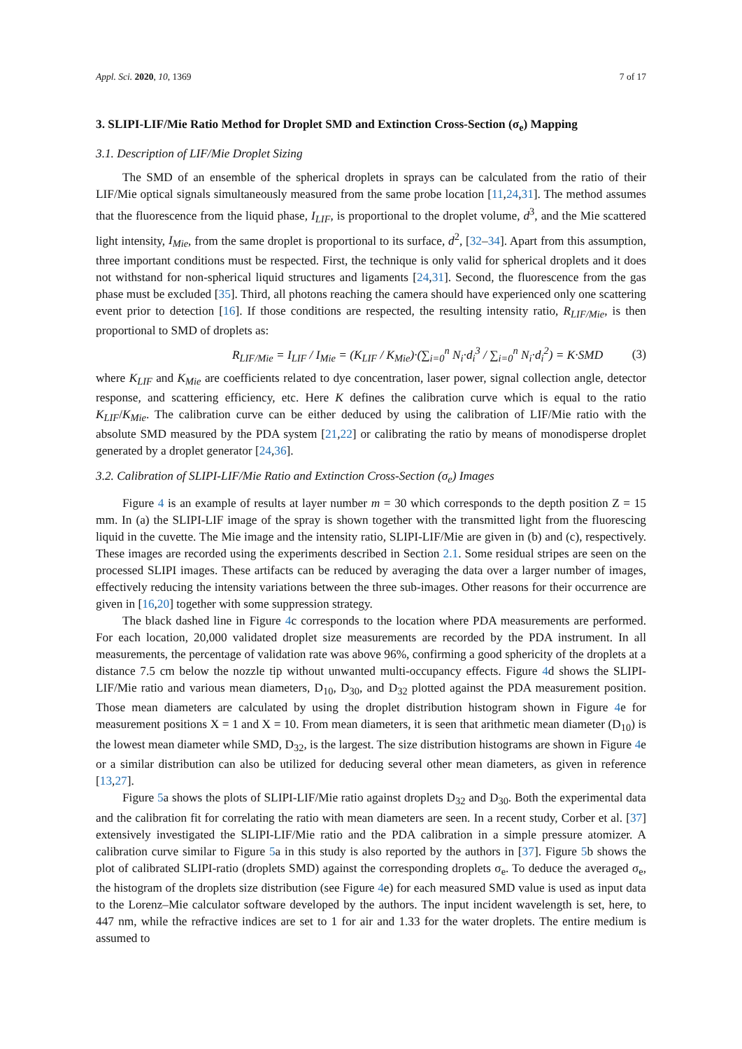Appl. Sci. 2020, 10, 1369 7 of 17
3. SLIPI-LIF/Mie Ratio Method for Droplet SMD and Extinction Cross-Section (σ<sub>e</sub>) Mapping
3.1. Description of LIF/Mie Droplet Sizing
The SMD of an ensemble of the spherical droplets in sprays can be calculated from the ratio of their LIF/Mie optical signals simultaneously measured from the same probe location [11,24,31]. The method assumes that the fluorescence from the liquid phase, I<sub>LIF</sub>, is proportional to the droplet volume, d<sup>3</sup>, and the Mie scattered light intensity, I<sub>Mie</sub>, from the same droplet is proportional to its surface, d<sup>2</sup>, [32–34]. Apart from this assumption, three important conditions must be respected. First, the technique is only valid for spherical droplets and it does not withstand for non-spherical liquid structures and ligaments [24,31]. Second, the fluorescence from the gas phase must be excluded [35]. Third, all photons reaching the camera should have experienced only one scattering event prior to detection [16]. If those conditions are respected, the resulting intensity ratio, R<sub>LIF/Mie</sub>, is then proportional to SMD of droplets as:
R<sub>LIF/Mie</sub> = I<sub>LIF</sub> / I<sub>Mie</sub> = (K<sub>LIF</sub> / K<sub>Mie</sub>)·(∑<sub>i=0</sub><sup>n</sup> N<sub>i</sub>·d<sub>i</sub><sup>3</sup> / ∑<sub>i=0</sub><sup>n</sup> N<sub>i</sub>·d<sub>i</sub><sup>2</sup>) = K·SMD (3)
where K<sub>LIF</sub> and K<sub>Mie</sub> are coefficients related to dye concentration, laser power, signal collection angle, detector response, and scattering efficiency, etc. Here K defines the calibration curve which is equal to the ratio K<sub>LIF</sub>/K<sub>Mie</sub>. The calibration curve can be either deduced by using the calibration of LIF/Mie ratio with the absolute SMD measured by the PDA system [21,22] or calibrating the ratio by means of monodisperse droplet generated by a droplet generator [24,36].
3.2. Calibration of SLIPI-LIF/Mie Ratio and Extinction Cross-Section (σ<sub>e</sub>) Images
Figure 4 is an example of results at layer number m = 30 which corresponds to the depth position Z = 15 mm. In (a) the SLIPI-LIF image of the spray is shown together with the transmitted light from the fluorescing liquid in the cuvette. The Mie image and the intensity ratio, SLIPI-LIF/Mie are given in (b) and (c), respectively. These images are recorded using the experiments described in Section 2.1. Some residual stripes are seen on the processed SLIPI images. These artifacts can be reduced by averaging the data over a larger number of images, effectively reducing the intensity variations between the three sub-images. Other reasons for their occurrence are given in [16,20] together with some suppression strategy.
The black dashed line in Figure 4c corresponds to the location where PDA measurements are performed. For each location, 20,000 validated droplet size measurements are recorded by the PDA instrument. In all measurements, the percentage of validation rate was above 96%, confirming a good sphericity of the droplets at a distance 7.5 cm below the nozzle tip without unwanted multi-occupancy effects. Figure 4d shows the SLIPI-LIF/Mie ratio and various mean diameters, D<sub>10</sub>, D<sub>30</sub>, and D<sub>32</sub> plotted against the PDA measurement position. Those mean diameters are calculated by using the droplet distribution histogram shown in Figure 4e for measurement positions X = 1 and X = 10. From mean diameters, it is seen that arithmetic mean diameter (D<sub>10</sub>) is the lowest mean diameter while SMD, D<sub>32</sub>, is the largest. The size distribution histograms are shown in Figure 4e or a similar distribution can also be utilized for deducing several other mean diameters, as given in reference [13,27].
Figure 5a shows the plots of SLIPI-LIF/Mie ratio against droplets D<sub>32</sub> and D<sub>30</sub>. Both the experimental data and the calibration fit for correlating the ratio with mean diameters are seen. In a recent study, Corber et al. [37] extensively investigated the SLIPI-LIF/Mie ratio and the PDA calibration in a simple pressure atomizer. A calibration curve similar to Figure 5a in this study is also reported by the authors in [37]. Figure 5b shows the plot of calibrated SLIPI-ratio (droplets SMD) against the corresponding droplets σ<sub>e</sub>. To deduce the averaged σ<sub>e</sub>, the histogram of the droplets size distribution (see Figure 4e) for each measured SMD value is used as input data to the Lorenz–Mie calculator software developed by the authors. The input incident wavelength is set, here, to 447 nm, while the refractive indices are set to 1 for air and 1.33 for the water droplets. The entire medium is assumed to